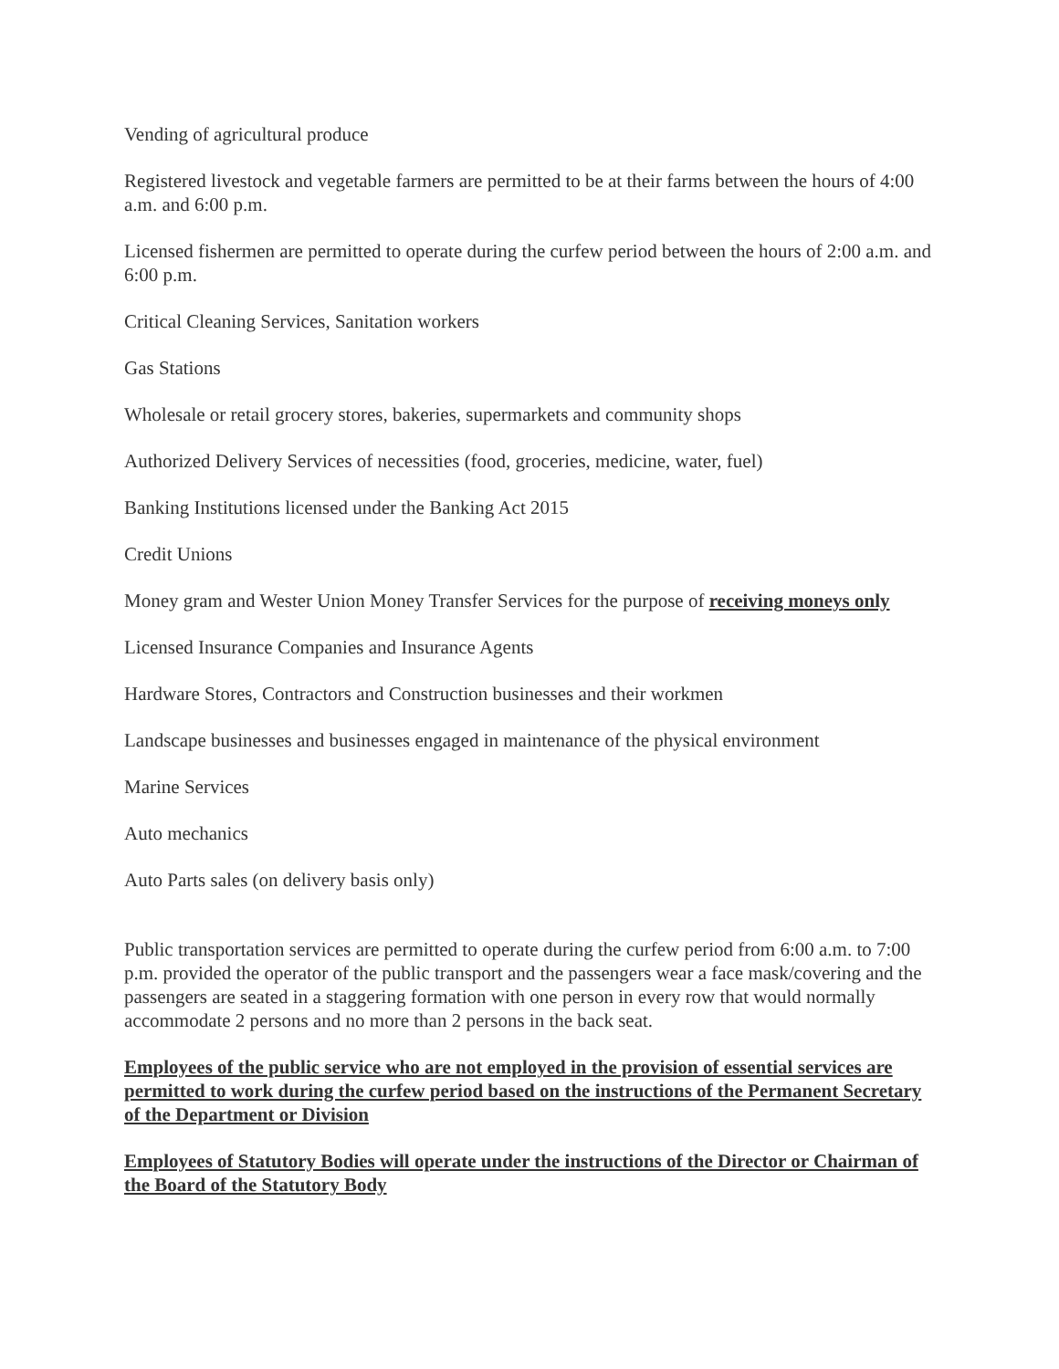Vending of agricultural produce
Registered livestock and vegetable farmers are permitted to be at their farms between the hours of 4:00 a.m. and 6:00 p.m.
Licensed fishermen are permitted to operate during the curfew period between the hours of 2:00 a.m. and 6:00 p.m.
Critical Cleaning Services, Sanitation workers
Gas Stations
Wholesale or retail grocery stores, bakeries, supermarkets and community shops
Authorized Delivery Services of necessities (food, groceries, medicine, water, fuel)
Banking Institutions licensed under the Banking Act 2015
Credit Unions
Money gram and Wester Union Money Transfer Services for the purpose of receiving moneys only
Licensed Insurance Companies and Insurance Agents
Hardware Stores, Contractors and Construction businesses and their workmen
Landscape businesses and businesses engaged in maintenance of the physical environment
Marine Services
Auto mechanics
Auto Parts sales (on delivery basis only)
Public transportation services are permitted to operate during the curfew period from 6:00 a.m. to 7:00 p.m. provided the operator of the public transport and the passengers wear a face mask/covering and the passengers are seated in a staggering formation with one person in every row that would normally accommodate 2 persons and no more than 2 persons in the back seat.
Employees of the public service who are not employed in the provision of essential services are permitted to work during the curfew period based on the instructions of the Permanent Secretary of the Department or Division
Employees of Statutory Bodies will operate under the instructions of the Director or Chairman of the Board of the Statutory Body